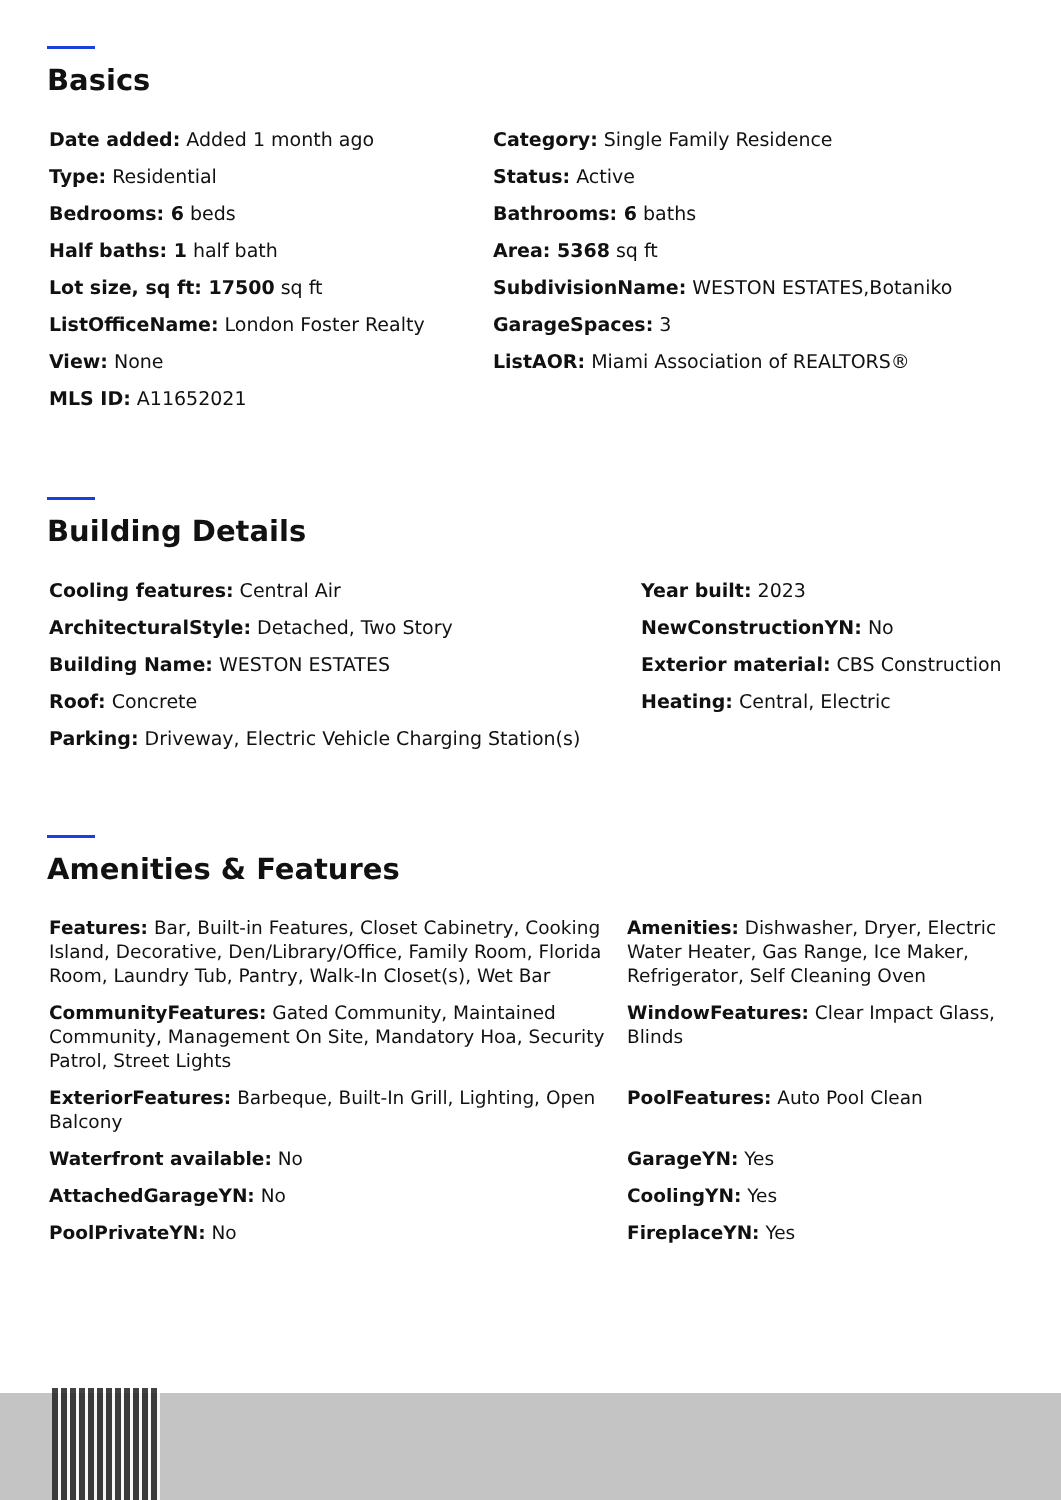Basics
Date added: Added 1 month ago
Type: Residential
Bedrooms: 6 beds
Half baths: 1 half bath
Lot size, sq ft: 17500 sq ft
ListOfficeName: London Foster Realty
View: None
MLS ID: A11652021
Category: Single Family Residence
Status: Active
Bathrooms: 6 baths
Area: 5368 sq ft
SubdivisionName: WESTON ESTATES,Botaniko
GarageSpaces: 3
ListAOR: Miami Association of REALTORS®
Building Details
Cooling features: Central Air
ArchitecturalStyle: Detached, Two Story
Building Name: WESTON ESTATES
Roof: Concrete
Parking: Driveway, Electric Vehicle Charging Station(s)
Year built: 2023
NewConstructionYN: No
Exterior material: CBS Construction
Heating: Central, Electric
Amenities & Features
Features: Bar, Built-in Features, Closet Cabinetry, Cooking Island, Decorative, Den/Library/Office, Family Room, Florida Room, Laundry Tub, Pantry, Walk-In Closet(s), Wet Bar
Amenities: Dishwasher, Dryer, Electric Water Heater, Gas Range, Ice Maker, Refrigerator, Self Cleaning Oven
CommunityFeatures: Gated Community, Maintained Community, Management On Site, Mandatory Hoa, Security Patrol, Street Lights
WindowFeatures: Clear Impact Glass, Blinds
ExteriorFeatures: Barbeque, Built-In Grill, Lighting, Open Balcony
PoolFeatures: Auto Pool Clean
Waterfront available: No
GarageYN: Yes
AttachedGarageYN: No
CoolingYN: Yes
PoolPrivateYN: No
FireplaceYN: Yes